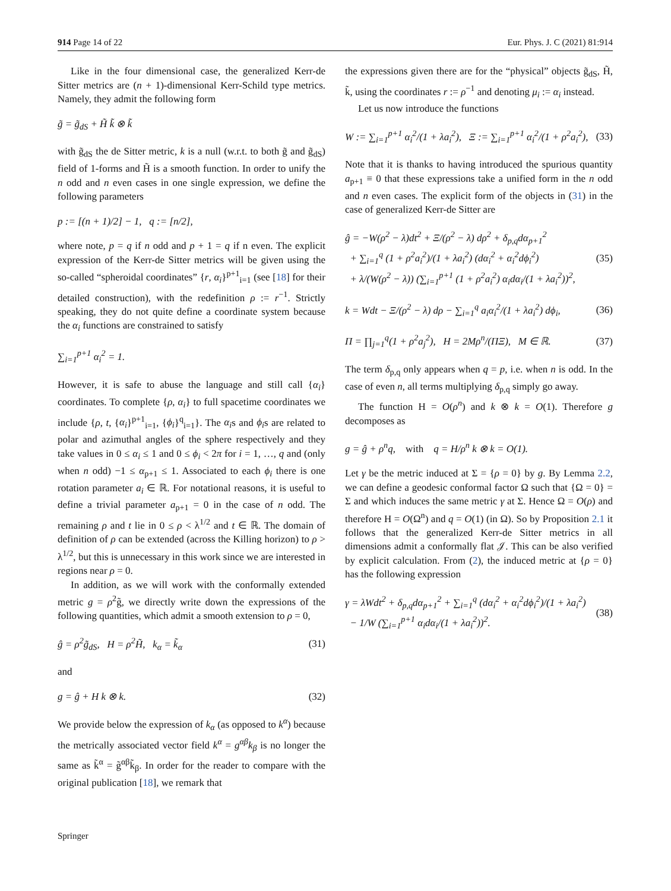914 Page 14 of 22 Eur. Phys. J. C (2021) 81:914
Like in the four dimensional case, the generalized Kerr-de Sitter metrics are (n + 1)-dimensional Kerr-Schild type metrics. Namely, they admit the following form
g̃ = g̃<sub>dS</sub> + H̃ k̃ ⊗ k̃
with g̃<sub>dS</sub> the de Sitter metric, k is a null (w.r.t. to both g̃ and g̃<sub>dS</sub>) field of 1-forms and H̃ is a smooth function. In order to unify the n odd and n even cases in one single expression, we define the following parameters
p := [(n + 1)/2] − 1, q := [n/2],
where note, p = q if n odd and p + 1 = q if n even. The explicit expression of the Kerr-de Sitter metrics will be given using the so-called “spheroidal coordinates” {r, α<sub>i</sub>}<sup>p+1</sup><sub>i=1</sub> (see [18] for their detailed construction), with the redefinition ρ := r<sup>−1</sup>. Strictly speaking, they do not quite define a coordinate system because the α<sub>i</sub> functions are constrained to satisfy
∑<sub>i=1</sub><sup>p+1</sup> α<sub>i</sub><sup>2</sup> = 1.
However, it is safe to abuse the language and still call {α<sub>i</sub>} coordinates. To complete {ρ, α<sub>i</sub>} to full spacetime coordinates we include {ρ, t, {α<sub>i</sub>}<sup>p+1</sup><sub>i=1</sub>, {ϕ<sub>i</sub>}<sup>q</sup><sub>i=1</sub>}. The α<sub>i</sub>s and ϕ<sub>i</sub>s are related to polar and azimuthal angles of the sphere respectively and they take values in 0 ≤ α<sub>i</sub> ≤ 1 and 0 ≤ ϕ<sub>i</sub> < 2π for i = 1, …, q and (only when n odd) −1 ≤ α<sub>p+1</sub> ≤ 1. Associated to each ϕ<sub>i</sub> there is one rotation parameter a<sub>i</sub> ∈ ℝ. For notational reasons, it is useful to define a trivial parameter a<sub>p+1</sub> = 0 in the case of n odd. The remaining ρ and t lie in 0 ≤ ρ < λ<sup>1/2</sup> and t ∈ ℝ. The domain of definition of ρ can be extended (across the Killing horizon) to ρ > λ<sup>1/2</sup>, but this is unnecessary in this work since we are interested in regions near ρ = 0.
In addition, as we will work with the conformally extended metric g = ρ<sup>2</sup>g̃, we directly write down the expressions of the following quantities, which admit a smooth extension to ρ = 0,
ĝ = ρ<sup>2</sup>g̃<sub>dS</sub>, H = ρ<sup>2</sup>H̃, k<sub>α</sub> = k̃<sub>α</sub> (31)
and
g = ĝ + H k ⊗ k. (32)
We provide below the expression of k<sub>α</sub> (as opposed to k<sup>α</sup>) because the metrically associated vector field k<sup>α</sup> = g<sup>αβ</sup>k<sub>β</sub> is no longer the same as k̃<sup>α</sup> = g̃<sup>αβ</sup>k̃<sub>β</sub>. In order for the reader to compare with the original publication [18], we remark that
the expressions given there are for the “physical” objects g̃<sub>dS</sub>, H̃, k̃, using the coordinates r := ρ<sup>−1</sup> and denoting μ<sub>i</sub> := α<sub>i</sub> instead.
Let us now introduce the functions
W := ∑<sub>i=1</sub><sup>p+1</sup> α<sub>i</sub><sup>2</sup>/(1 + λa<sub>i</sub><sup>2</sup>), Ξ := ∑<sub>i=1</sub><sup>p+1</sup> α<sub>i</sub><sup>2</sup>/(1 + ρ<sup>2</sup>a<sub>i</sub><sup>2</sup>), (33)
Note that it is thanks to having introduced the spurious quantity a<sub>p+1</sub> ≡ 0 that these expressions take a unified form in the n odd and n even cases. The explicit form of the objects in (31) in the case of generalized Kerr-de Sitter are
ĝ = −W(ρ<sup>2</sup> − λ)dt<sup>2</sup> + Ξ/(ρ<sup>2</sup> − λ) dρ<sup>2</sup> + δ<sub>p,q</sub>dα<sub>p+1</sub><sup>2</sup>
+ ∑<sub>i=1</sub><sup>q</sup> (1 + ρ<sup>2</sup>a<sub>i</sub><sup>2</sup>)/(1 + λa<sub>i</sub><sup>2</sup>) (dα<sub>i</sub><sup>2</sup> + α<sub>i</sub><sup>2</sup>dϕ<sub>i</sub><sup>2</sup>)
+ λ/(W(ρ<sup>2</sup> − λ)) (∑<sub>i=1</sub><sup>p+1</sup> (1 + ρ<sup>2</sup>a<sub>i</sub><sup>2</sup>) α<sub>i</sub>dα<sub>i</sub>/(1 + λa<sub>i</sub><sup>2</sup>))<sup>2</sup>, (35)
k = Wdt − Ξ/(ρ<sup>2</sup> − λ) dρ − ∑<sub>i=1</sub><sup>q</sup> a<sub>i</sub>α<sub>i</sub><sup>2</sup>/(1 + λa<sub>i</sub><sup>2</sup>) dϕ<sub>i</sub>, (36)
Π = ∏<sub>j=1</sub><sup>q</sup>(1 + ρ<sup>2</sup>a<sub>j</sub><sup>2</sup>), H = 2Mρ<sup>n</sup>/(ΠΞ), M ∈ ℝ. (37)
The term δ<sub>p,q</sub> only appears when q = p, i.e. when n is odd. In the case of even n, all terms multiplying δ<sub>p,q</sub> simply go away.
The function H = O(ρ<sup>n</sup>) and k ⊗ k = O(1). Therefore g decomposes as
g = ĝ + ρ<sup>n</sup>q, with q = H/ρ<sup>n</sup> k ⊗ k = O(1).
Let γ be the metric induced at Σ = {ρ = 0} by g. By Lemma 2.2, we can define a geodesic conformal factor Ω such that {Ω = 0} = Σ and which induces the same metric γ at Σ. Hence Ω = O(ρ) and therefore H = O(Ω<sup>n</sup>) and q = O(1) (in Ω). So by Proposition 2.1 it follows that the generalized Kerr-de Sitter metrics in all dimensions admit a conformally flat 𝒥. This can be also verified by explicit calculation. From (2), the induced metric at {ρ = 0} has the following expression
γ = λWdt<sup>2</sup> + δ<sub>p,q</sub>dα<sub>p+1</sub><sup>2</sup> + ∑<sub>i=1</sub><sup>q</sup> (dα<sub>i</sub><sup>2</sup> + α<sub>i</sub><sup>2</sup>dϕ<sub>i</sub><sup>2</sup>)/(1 + λa<sub>i</sub><sup>2</sup>)
− 1/W (∑<sub>i=1</sub><sup>p+1</sup> α<sub>i</sub>dα<sub>i</sub>/(1 + λa<sub>i</sub><sup>2</sup>))<sup>2</sup>. (38)
Springer